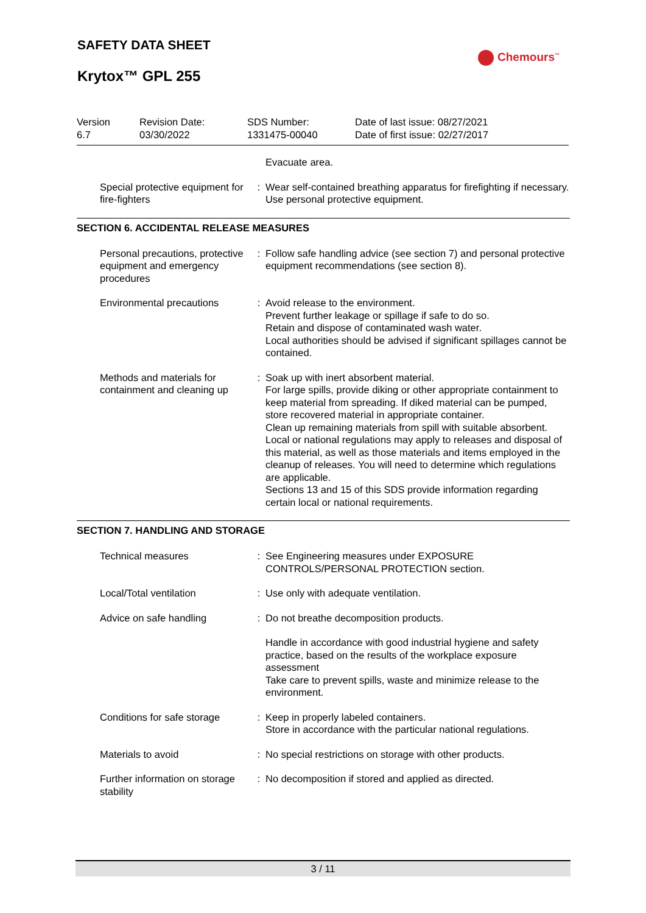SAFETY DATA SHEET
Krytox™ GPL 255
Chemours<sup>™</sup>
| Version 6.7 | Revision Date: 03/30/2022 | SDS Number: 1331475-00040 | Date of last issue: 08/27/2021 Date of first issue: 02/27/2017 |
| | | Evacuate area. |
| Special protective equipment for fire-fighters | : | Wear self-contained breathing apparatus for firefighting if necessary. Use personal protective equipment. |
SECTION 6. ACCIDENTAL RELEASE MEASURES
| Personal precautions, protective equipment and emergency procedures | : | Follow safe handling advice (see section 7) and personal protective equipment recommendations (see section 8). |
| Environmental precautions | : | Avoid release to the environment. Prevent further leakage or spillage if safe to do so. Retain and dispose of contaminated wash water. Local authorities should be advised if significant spillages cannot be contained. |
| Methods and materials for containment and cleaning up | : | Soak up with inert absorbent material. For large spills, provide diking or other appropriate containment to keep material from spreading. If diked material can be pumped, store recovered material in appropriate container. Clean up remaining materials from spill with suitable absorbent. Local or national regulations may apply to releases and disposal of this material, as well as those materials and items employed in the cleanup of releases. You will need to determine which regulations are applicable. Sections 13 and 15 of this SDS provide information regarding certain local or national requirements. |
SECTION 7. HANDLING AND STORAGE
| Technical measures | : | See Engineering measures under EXPOSURE CONTROLS/PERSONAL PROTECTION section. |
| Local/Total ventilation | : | Use only with adequate ventilation. |
| Advice on safe handling | : | Do not breathe decomposition products. |
| | | Handle in accordance with good industrial hygiene and safety practice, based on the results of the workplace exposure assessment Take care to prevent spills, waste and minimize release to the environment. |
| Conditions for safe storage | : | Keep in properly labeled containers. Store in accordance with the particular national regulations. |
| Materials to avoid | : | No special restrictions on storage with other products. |
| Further information on storage stability | : | No decomposition if stored and applied as directed. |
3 / 11